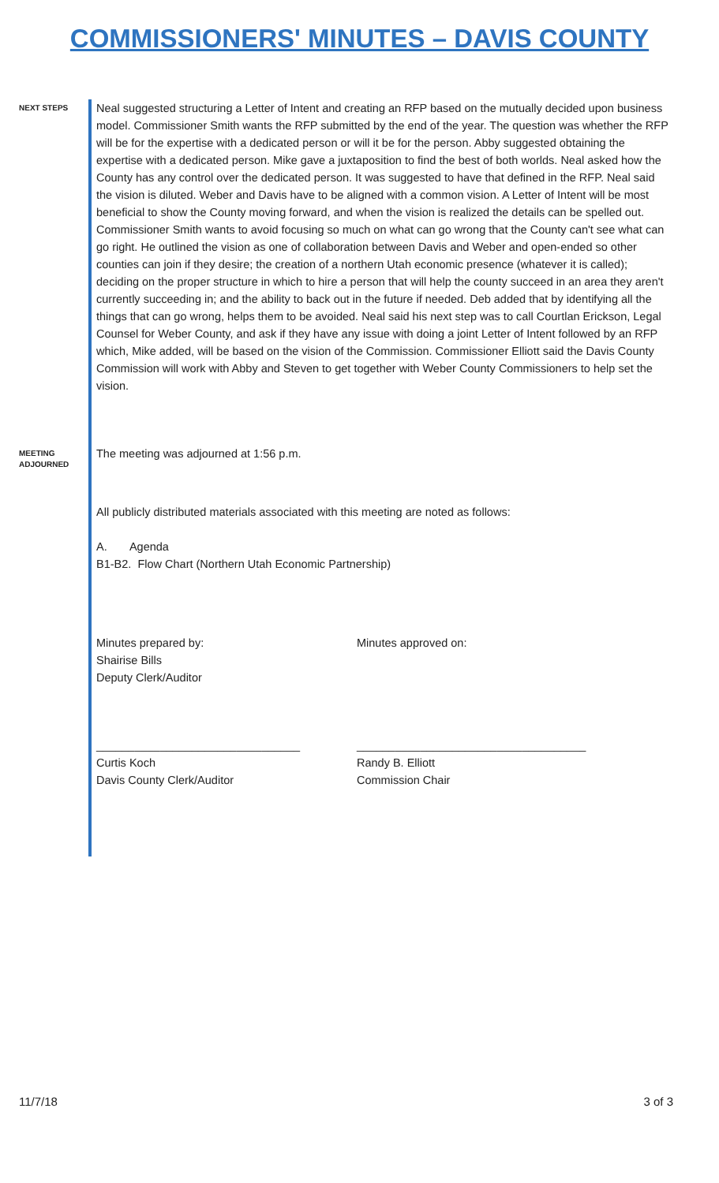COMMISSIONERS' MINUTES – DAVIS COUNTY
NEXT STEPS
Neal suggested structuring a Letter of Intent and creating an RFP based on the mutually decided upon business model. Commissioner Smith wants the RFP submitted by the end of the year. The question was whether the RFP will be for the expertise with a dedicated person or will it be for the person. Abby suggested obtaining the expertise with a dedicated person. Mike gave a juxtaposition to find the best of both worlds. Neal asked how the County has any control over the dedicated person. It was suggested to have that defined in the RFP. Neal said the vision is diluted. Weber and Davis have to be aligned with a common vision. A Letter of Intent will be most beneficial to show the County moving forward, and when the vision is realized the details can be spelled out. Commissioner Smith wants to avoid focusing so much on what can go wrong that the County can't see what can go right. He outlined the vision as one of collaboration between Davis and Weber and open-ended so other counties can join if they desire; the creation of a northern Utah economic presence (whatever it is called); deciding on the proper structure in which to hire a person that will help the county succeed in an area they aren't currently succeeding in; and the ability to back out in the future if needed. Deb added that by identifying all the things that can go wrong, helps them to be avoided. Neal said his next step was to call Courtlan Erickson, Legal Counsel for Weber County, and ask if they have any issue with doing a joint Letter of Intent followed by an RFP which, Mike added, will be based on the vision of the Commission. Commissioner Elliott said the Davis County Commission will work with Abby and Steven to get together with Weber County Commissioners to help set the vision.
MEETING ADJOURNED
The meeting was adjourned at 1:56 p.m.
All publicly distributed materials associated with this meeting are noted as follows:
A. Agenda
B1-B2. Flow Chart (Northern Utah Economic Partnership)
Minutes prepared by:
Shairise Bills
Deputy Clerk/Auditor
Minutes approved on:
________________________________
Curtis Koch
Davis County Clerk/Auditor
____________________________________
Randy B. Elliott
Commission Chair
11/7/18 3 of 3